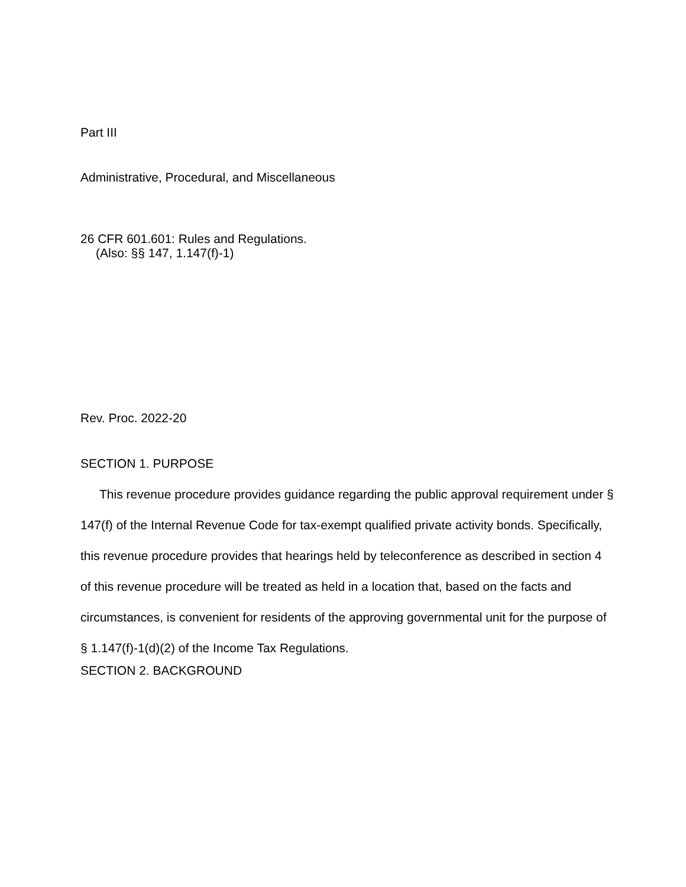Part III
Administrative, Procedural, and Miscellaneous
26 CFR 601.601: Rules and Regulations.
(Also: §§ 147, 1.147(f)-1)
Rev. Proc. 2022-20
SECTION 1. PURPOSE
This revenue procedure provides guidance regarding the public approval requirement under § 147(f) of the Internal Revenue Code for tax-exempt qualified private activity bonds. Specifically, this revenue procedure provides that hearings held by teleconference as described in section 4 of this revenue procedure will be treated as held in a location that, based on the facts and circumstances, is convenient for residents of the approving governmental unit for the purpose of § 1.147(f)-1(d)(2) of the Income Tax Regulations.
SECTION 2. BACKGROUND